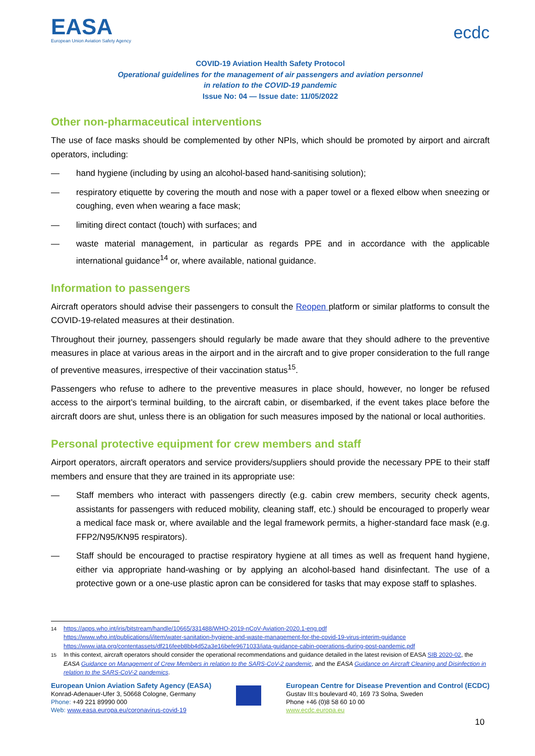EASA
European Union Aviation Safety Agency
ecdc
COVID-19 Aviation Health Safety Protocol
Operational guidelines for the management of air passengers and aviation personnel
in relation to the COVID-19 pandemic
Issue No: 04 — Issue date: 11/05/2022
Other non-pharmaceutical interventions
The use of face masks should be complemented by other NPIs, which should be promoted by airport and aircraft operators, including:
— hand hygiene (including by using an alcohol-based hand-sanitising solution);
— respiratory etiquette by covering the mouth and nose with a paper towel or a flexed elbow when sneezing or coughing, even when wearing a face mask;
— limiting direct contact (touch) with surfaces; and
— waste material management, in particular as regards PPE and in accordance with the applicable international guidance<sup>14</sup> or, where available, national guidance.
Information to passengers
Aircraft operators should advise their passengers to consult the Reopen platform or similar platforms to consult the COVID-19-related measures at their destination.
Throughout their journey, passengers should regularly be made aware that they should adhere to the preventive measures in place at various areas in the airport and in the aircraft and to give proper consideration to the full range of preventive measures, irrespective of their vaccination status<sup>15</sup>.
Passengers who refuse to adhere to the preventive measures in place should, however, no longer be refused access to the airport’s terminal building, to the aircraft cabin, or disembarked, if the event takes place before the aircraft doors are shut, unless there is an obligation for such measures imposed by the national or local authorities.
Personal protective equipment for crew members and staff
Airport operators, aircraft operators and service providers/suppliers should provide the necessary PPE to their staff members and ensure that they are trained in its appropriate use:
— Staff members who interact with passengers directly (e.g. cabin crew members, security check agents, assistants for passengers with reduced mobility, cleaning staff, etc.) should be encouraged to properly wear a medical face mask or, where available and the legal framework permits, a higher-standard face mask (e.g. FFP2/N95/KN95 respirators).
— Staff should be encouraged to practise respiratory hygiene at all times as well as frequent hand hygiene, either via appropriate hand-washing or by applying an alcohol-based hand disinfectant. The use of a protective gown or a one-use plastic apron can be considered for tasks that may expose staff to splashes.
<sup>14</sup> https://apps.who.int/iris/bitstream/handle/10665/331488/WHO-2019-nCoV-Aviation-2020.1-eng.pdf
https://www.who.int/publications/i/item/water-sanitation-hygiene-and-waste-management-for-the-covid-19-virus-interim-guidance
https://www.iata.org/contentassets/df216feeb8bb4d52a3e16befe9671033/iata-guidance-cabin-operations-during-post-pandemic.pdf
<sup>15</sup> In this context, aircraft operators should consider the operational recommendations and guidance detailed in the latest revision of EASA SIB 2020-02, the EASA Guidance on Management of Crew Members in relation to the SARS-CoV-2 pandemic, and the EASA Guidance on Aircraft Cleaning and Disinfection in relation to the SARS-CoV-2 pandemics.
European Union Aviation Safety Agency (EASA)
Konrad-Adenauer-Ufer 3, 50668 Cologne, Germany
Phone: +49 221 89990 000
Web: www.easa.europa.eu/coronavirus-covid-19
European Centre for Disease Prevention and Control (ECDC)
Gustav III:s boulevard 40, 169 73 Solna, Sweden
Phone +46 (0)8 58 60 10 00
www.ecdc.europa.eu
10